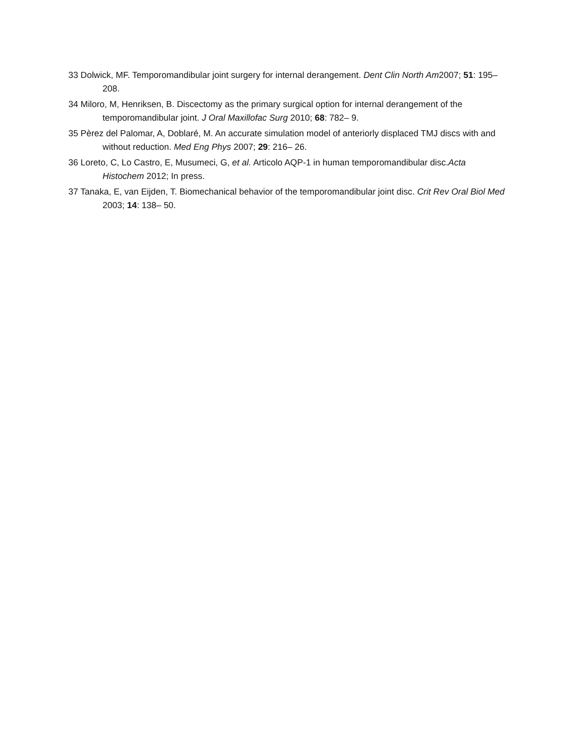33 Dolwick, MF. Temporomandibular joint surgery for internal derangement. Dent Clin North Am2007; 51: 195– 208.
34 Miloro, M, Henriksen, B. Discectomy as the primary surgical option for internal derangement of the temporomandibular joint. J Oral Maxillofac Surg 2010; 68: 782– 9.
35 Pèrez del Palomar, A, Doblaré, M. An accurate simulation model of anteriorly displaced TMJ discs with and without reduction. Med Eng Phys 2007; 29: 216– 26.
36 Loreto, C, Lo Castro, E, Musumeci, G, et al. Articolo AQP-1 in human temporomandibular disc.Acta Histochem 2012; In press.
37 Tanaka, E, van Eijden, T. Biomechanical behavior of the temporomandibular joint disc. Crit Rev Oral Biol Med 2003; 14: 138– 50.